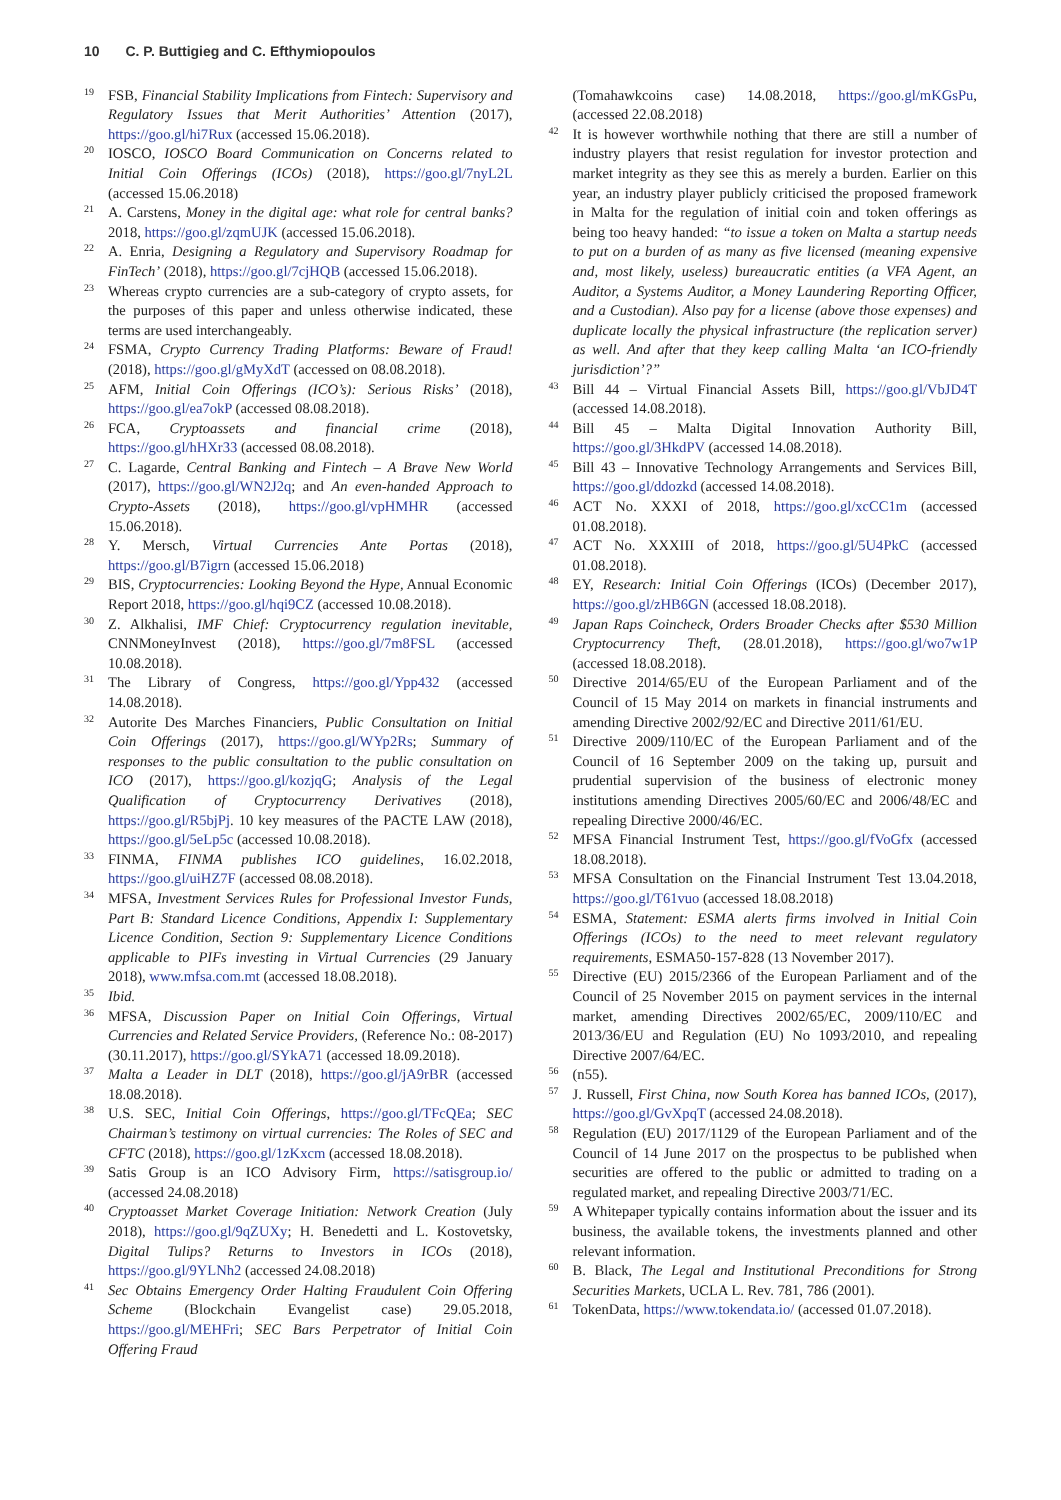10 C. P. Buttigieg and C. Efthymiopoulos
19
FSB, Financial Stability Implications from Fintech: Supervisory and Regulatory Issues that Merit Authorities’ Attention (2017), https://goo.gl/hi7Rux (accessed 15.06.2018).
20
IOSCO, IOSCO Board Communication on Concerns related to Initial Coin Offerings (ICOs) (2018), https://goo.gl/7nyL2L (accessed 15.06.2018)
21
A. Carstens, Money in the digital age: what role for central banks? 2018, https://goo.gl/zqmUJK (accessed 15.06.2018).
22
A. Enria, Designing a Regulatory and Supervisory Roadmap for FinTech’ (2018), https://goo.gl/7cjHQB (accessed 15.06.2018).
23
Whereas crypto currencies are a sub-category of crypto assets, for the purposes of this paper and unless otherwise indicated, these terms are used interchangeably.
24
FSMA, Crypto Currency Trading Platforms: Beware of Fraud! (2018), https://goo.gl/gMyXdT (accessed on 08.08.2018).
25
AFM, Initial Coin Offerings (ICO’s): Serious Risks’ (2018), https://goo.gl/ea7okP (accessed 08.08.2018).
26
FCA, Cryptoassets and financial crime (2018), https://goo.gl/hHXr33 (accessed 08.08.2018).
27
C. Lagarde, Central Banking and Fintech – A Brave New World (2017), https://goo.gl/WN2J2q; and An even-handed Approach to Crypto-Assets (2018), https://goo.gl/vpHMHR (accessed 15.06.2018).
28
Y. Mersch, Virtual Currencies Ante Portas (2018), https://goo.gl/B7igrn (accessed 15.06.2018)
29
BIS, Cryptocurrencies: Looking Beyond the Hype, Annual Economic Report 2018, https://goo.gl/hqi9CZ (accessed 10.08.2018).
30
Z. Alkhalisi, IMF Chief: Cryptocurrency regulation inevitable, CNNMoneyInvest (2018), https://goo.gl/7m8FSL (accessed 10.08.2018).
31
The Library of Congress, https://goo.gl/Ypp432 (accessed 14.08.2018).
32
Autorite Des Marches Financiers, Public Consultation on Initial Coin Offerings (2017), https://goo.gl/WYp2Rs; Summary of responses to the public consultation to the public consultation on ICO (2017), https://goo.gl/kozjqG; Analysis of the Legal Qualification of Cryptocurrency Derivatives (2018), https://goo.gl/R5bjPj. 10 key measures of the PACTE LAW (2018), https://goo.gl/5eLp5c (accessed 10.08.2018).
33
FINMA, FINMA publishes ICO guidelines, 16.02.2018, https://goo.gl/uiHZ7F (accessed 08.08.2018).
34
MFSA, Investment Services Rules for Professional Investor Funds, Part B: Standard Licence Conditions, Appendix I: Supplementary Licence Condition, Section 9: Supplementary Licence Conditions applicable to PIFs investing in Virtual Currencies (29 January 2018), www.mfsa.com.mt (accessed 18.08.2018).
35
Ibid.
36
MFSA, Discussion Paper on Initial Coin Offerings, Virtual Currencies and Related Service Providers, (Reference No.: 08-2017) (30.11.2017), https://goo.gl/SYkA71 (accessed 18.09.2018).
37
Malta a Leader in DLT (2018), https://goo.gl/jA9rBR (accessed 18.08.2018).
38
U.S. SEC, Initial Coin Offerings, https://goo.gl/TFcQEa; SEC Chairman’s testimony on virtual currencies: The Roles of SEC and CFTC (2018), https://goo.gl/1zKxcm (accessed 18.08.2018).
39
Satis Group is an ICO Advisory Firm, https://satisgroup.io/ (accessed 24.08.2018)
40
Cryptoasset Market Coverage Initiation: Network Creation (July 2018), https://goo.gl/9qZUXy; H. Benedetti and L. Kostovetsky, Digital Tulips? Returns to Investors in ICOs (2018), https://goo.gl/9YLNh2 (accessed 24.08.2018)
41
Sec Obtains Emergency Order Halting Fraudulent Coin Offering Scheme (Blockchain Evangelist case) 29.05.2018, https://goo.gl/MEHFri; SEC Bars Perpetrator of Initial Coin Offering Fraud
(Tomahawkcoins case) 14.08.2018, https://goo.gl/mKGsPu, (accessed 22.08.2018)
42
It is however worthwhile nothing that there are still a number of industry players that resist regulation for investor protection and market integrity as they see this as merely a burden. Earlier on this year, an industry player publicly criticised the proposed framework in Malta for the regulation of initial coin and token offerings as being too heavy handed: “to issue a token on Malta a startup needs to put on a burden of as many as five licensed (meaning expensive and, most likely, useless) bureaucratic entities (a VFA Agent, an Auditor, a Systems Auditor, a Money Laundering Reporting Officer, and a Custodian). Also pay for a license (above those expenses) and duplicate locally the physical infrastructure (the replication server) as well. And after that they keep calling Malta ‘an ICO-friendly jurisdiction’?”
43
Bill 44 – Virtual Financial Assets Bill, https://goo.gl/VbJD4T (accessed 14.08.2018).
44
Bill 45 – Malta Digital Innovation Authority Bill, https://goo.gl/3HkdPV (accessed 14.08.2018).
45
Bill 43 – Innovative Technology Arrangements and Services Bill, https://goo.gl/ddozkd (accessed 14.08.2018).
46
ACT No. XXXI of 2018, https://goo.gl/xcCC1m (accessed 01.08.2018).
47
ACT No. XXXIII of 2018, https://goo.gl/5U4PkC (accessed 01.08.2018).
48
EY, Research: Initial Coin Offerings (ICOs) (December 2017), https://goo.gl/zHB6GN (accessed 18.08.2018).
49
Japan Raps Coincheck, Orders Broader Checks after $530 Million Cryptocurrency Theft, (28.01.2018), https://goo.gl/wo7w1P (accessed 18.08.2018).
50
Directive 2014/65/EU of the European Parliament and of the Council of 15 May 2014 on markets in financial instruments and amending Directive 2002/92/EC and Directive 2011/61/EU.
51
Directive 2009/110/EC of the European Parliament and of the Council of 16 September 2009 on the taking up, pursuit and prudential supervision of the business of electronic money institutions amending Directives 2005/60/EC and 2006/48/EC and repealing Directive 2000/46/EC.
52
MFSA Financial Instrument Test, https://goo.gl/fVoGfx (accessed 18.08.2018).
53
MFSA Consultation on the Financial Instrument Test 13.04.2018, https://goo.gl/T61vuo (accessed 18.08.2018)
54
ESMA, Statement: ESMA alerts firms involved in Initial Coin Offerings (ICOs) to the need to meet relevant regulatory requirements, ESMA50-157-828 (13 November 2017).
55
Directive (EU) 2015/2366 of the European Parliament and of the Council of 25 November 2015 on payment services in the internal market, amending Directives 2002/65/EC, 2009/110/EC and 2013/36/EU and Regulation (EU) No 1093/2010, and repealing Directive 2007/64/EC.
56
(n55).
57
J. Russell, First China, now South Korea has banned ICOs, (2017), https://goo.gl/GvXpqT (accessed 24.08.2018).
58
Regulation (EU) 2017/1129 of the European Parliament and of the Council of 14 June 2017 on the prospectus to be published when securities are offered to the public or admitted to trading on a regulated market, and repealing Directive 2003/71/EC.
59
A Whitepaper typically contains information about the issuer and its business, the available tokens, the investments planned and other relevant information.
60
B. Black, The Legal and Institutional Preconditions for Strong Securities Markets, UCLA L. Rev. 781, 786 (2001).
61
TokenData, https://www.tokendata.io/ (accessed 01.07.2018).